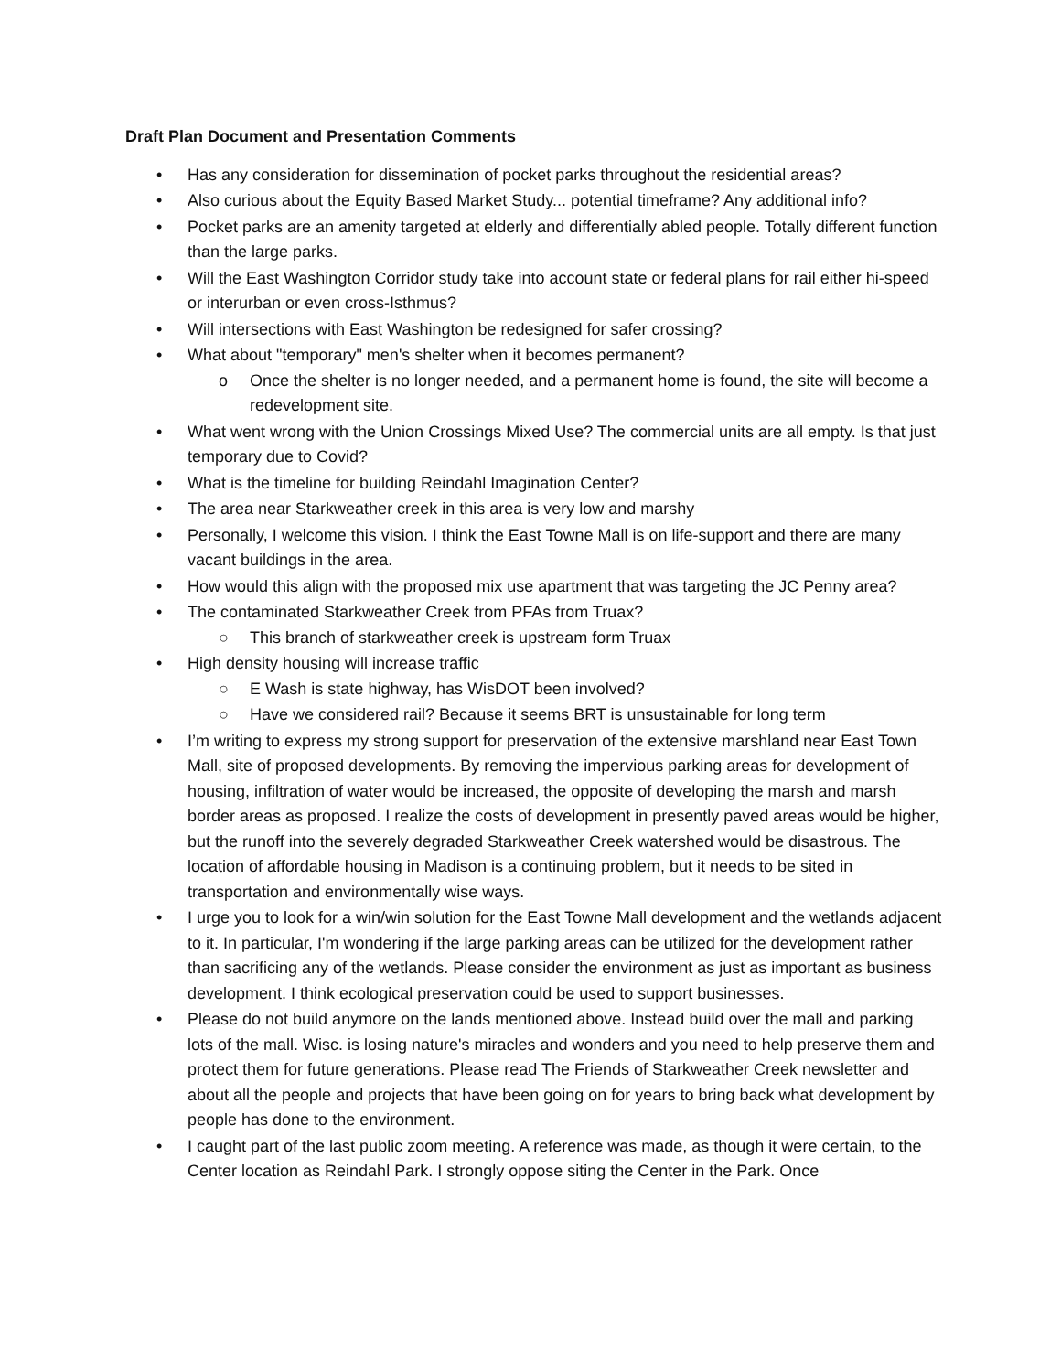Draft Plan Document and Presentation Comments
• Has any consideration for dissemination of pocket parks throughout the residential areas?
• Also curious about the Equity Based Market Study... potential timeframe? Any additional info?
• Pocket parks are an amenity targeted at elderly and differentially abled people. Totally different function than the large parks.
• Will the East Washington Corridor study take into account state or federal plans for rail either hi-speed or interurban or even cross-Isthmus?
• Will intersections with East Washington be redesigned for safer crossing?
• What about "temporary" men's shelter when it becomes permanent?
o Once the shelter is no longer needed, and a permanent home is found, the site will become a redevelopment site.
• What went wrong with the Union Crossings Mixed Use? The commercial units are all empty. Is that just temporary due to Covid?
• What is the timeline for building Reindahl Imagination Center?
• The area near Starkweather creek in this area is very low and marshy
• Personally, I welcome this vision. I think the East Towne Mall is on life-support and there are many vacant buildings in the area.
• How would this align with the proposed mix use apartment that was targeting the JC Penny area?
• The contaminated Starkweather Creek from PFAs from Truax?
○ This branch of starkweather creek is upstream form Truax
• High density housing will increase traffic
○ E Wash is state highway, has WisDOT been involved?
○ Have we considered rail? Because it seems BRT is unsustainable for long term
• I’m writing to express my strong support for preservation of the extensive marshland near East Town Mall, site of proposed developments. By removing the impervious parking areas for development of housing, infiltration of water would be increased, the opposite of developing the marsh and marsh border areas as proposed. I realize the costs of development in presently paved areas would be higher, but the runoff into the severely degraded Starkweather Creek watershed would be disastrous. The location of affordable housing in Madison is a continuing problem, but it needs to be sited in transportation and environmentally wise ways.
• I urge you to look for a win/win solution for the East Towne Mall development and the wetlands adjacent to it. In particular, I'm wondering if the large parking areas can be utilized for the development rather than sacrificing any of the wetlands. Please consider the environment as just as important as business development. I think ecological preservation could be used to support businesses.
• Please do not build anymore on the lands mentioned above. Instead build over the mall and parking lots of the mall. Wisc. is losing nature's miracles and wonders and you need to help preserve them and protect them for future generations. Please read The Friends of Starkweather Creek newsletter and about all the people and projects that have been going on for years to bring back what development by people has done to the environment.
• I caught part of the last public zoom meeting. A reference was made, as though it were certain, to the Center location as Reindahl Park. I strongly oppose siting the Center in the Park. Once